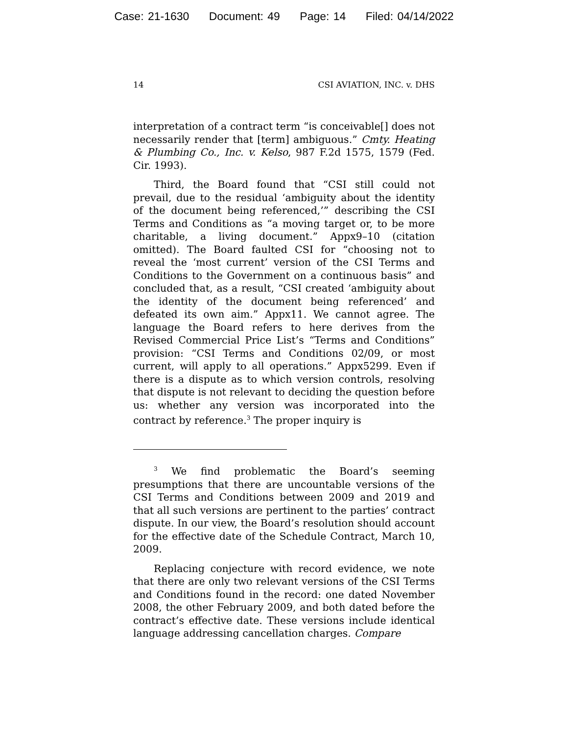Case: 21-1630 Document: 49 Page: 14 Filed: 04/14/2022
14 CSI AVIATION, INC. v. DHS
interpretation of a contract term “is conceivable[] does not necessarily render that [term] ambiguous.” Cmty. Heating & Plumbing Co., Inc. v. Kelso, 987 F.2d 1575, 1579 (Fed. Cir. 1993).
Third, the Board found that “CSI still could not prevail, due to the residual ‘ambiguity about the identity of the document being referenced,’” describing the CSI Terms and Conditions as “a moving target or, to be more charitable, a living document.” Appx9–10 (citation omitted). The Board faulted CSI for “choosing not to reveal the ‘most current’ version of the CSI Terms and Conditions to the Government on a continuous basis” and concluded that, as a result, “CSI created ‘ambiguity about the identity of the document being referenced’ and defeated its own aim.” Appx11. We cannot agree. The language the Board refers to here derives from the Revised Commercial Price List’s “Terms and Conditions” provision: “CSI Terms and Conditions 02/09, or most current, will apply to all operations.” Appx5299. Even if there is a dispute as to which version controls, resolving that dispute is not relevant to deciding the question before us: whether any version was incorporated into the contract by reference.<sup>3</sup> The proper inquiry is
<sup>3</sup> We find problematic the Board’s seeming presumptions that there are uncountable versions of the CSI Terms and Conditions between 2009 and 2019 and that all such versions are pertinent to the parties’ contract dispute. In our view, the Board’s resolution should account for the effective date of the Schedule Contract, March 10, 2009.
Replacing conjecture with record evidence, we note that there are only two relevant versions of the CSI Terms and Conditions found in the record: one dated November 2008, the other February 2009, and both dated before the contract’s effective date. These versions include identical language addressing cancellation charges. Compare